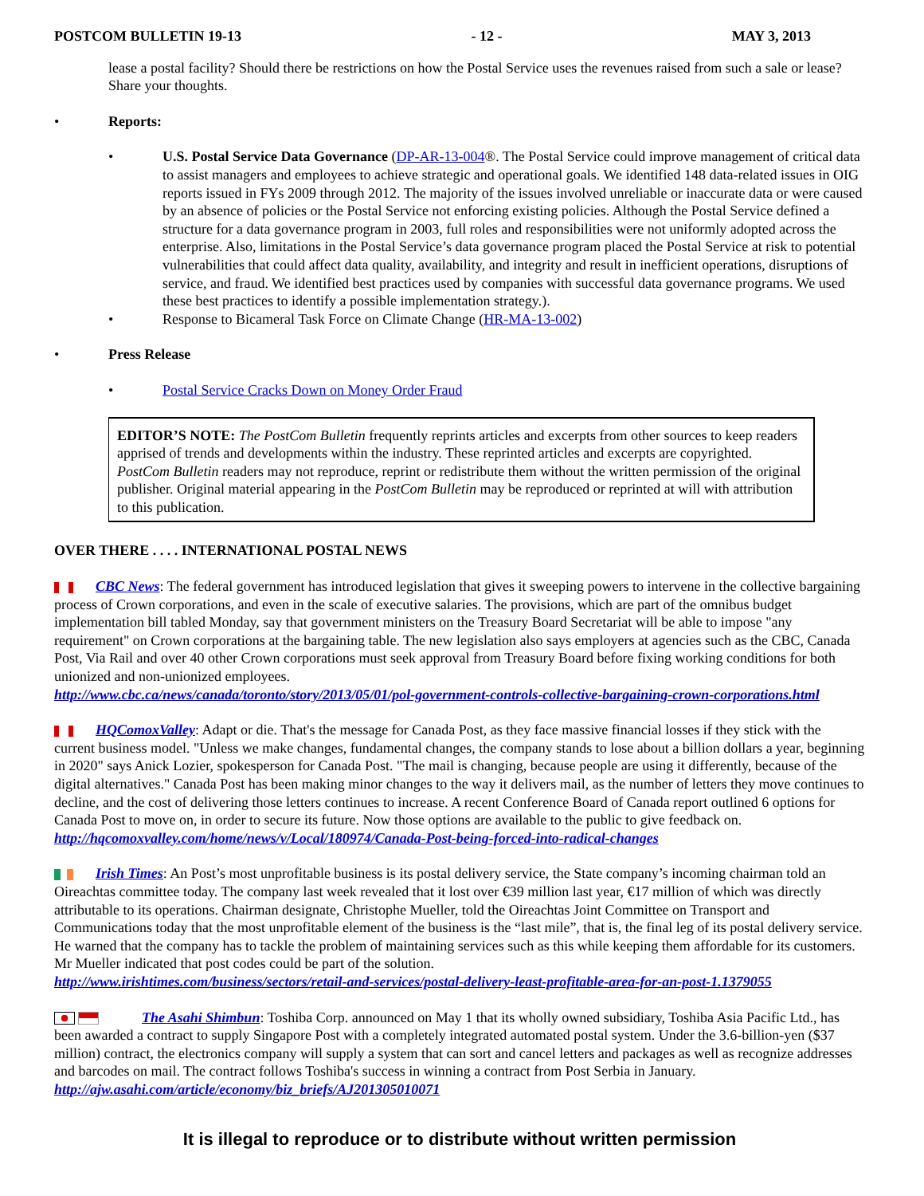POSTCOM BULLETIN 19-13 - 12 - MAY 3, 2013
lease a postal facility? Should there be restrictions on how the Postal Service uses the revenues raised from such a sale or lease? Share your thoughts.
• Reports:
• U.S. Postal Service Data Governance (DP-AR-13-004®. The Postal Service could improve management of critical data to assist managers and employees to achieve strategic and operational goals. We identified 148 data-related issues in OIG reports issued in FYs 2009 through 2012. The majority of the issues involved unreliable or inaccurate data or were caused by an absence of policies or the Postal Service not enforcing existing policies. Although the Postal Service defined a structure for a data governance program in 2003, full roles and responsibilities were not uniformly adopted across the enterprise. Also, limitations in the Postal Service’s data governance program placed the Postal Service at risk to potential vulnerabilities that could affect data quality, availability, and integrity and result in inefficient operations, disruptions of service, and fraud. We identified best practices used by companies with successful data governance programs. We used these best practices to identify a possible implementation strategy.).
• Response to Bicameral Task Force on Climate Change (HR-MA-13-002)
• Press Release
• Postal Service Cracks Down on Money Order Fraud
EDITOR’S NOTE: The PostCom Bulletin frequently reprints articles and excerpts from other sources to keep readers apprised of trends and developments within the industry. These reprinted articles and excerpts are copyrighted. PostCom Bulletin readers may not reproduce, reprint or redistribute them without the written permission of the original publisher. Original material appearing in the PostCom Bulletin may be reproduced or reprinted at will with attribution to this publication.
OVER THERE . . . . INTERNATIONAL POSTAL NEWS
CBC News: The federal government has introduced legislation that gives it sweeping powers to intervene in the collective bargaining process of Crown corporations, and even in the scale of executive salaries. The provisions, which are part of the omnibus budget implementation bill tabled Monday, say that government ministers on the Treasury Board Secretariat will be able to impose "any requirement" on Crown corporations at the bargaining table. The new legislation also says employers at agencies such as the CBC, Canada Post, Via Rail and over 40 other Crown corporations must seek approval from Treasury Board before fixing working conditions for both unionized and non-unionized employees.
http://www.cbc.ca/news/canada/toronto/story/2013/05/01/pol-government-controls-collective-bargaining-crown-corporations.html
HQComoxValley: Adapt or die. That's the message for Canada Post, as they face massive financial losses if they stick with the current business model. "Unless we make changes, fundamental changes, the company stands to lose about a billion dollars a year, beginning in 2020" says Anick Lozier, spokesperson for Canada Post. "The mail is changing, because people are using it differently, because of the digital alternatives." Canada Post has been making minor changes to the way it delivers mail, as the number of letters they move continues to decline, and the cost of delivering those letters continues to increase. A recent Conference Board of Canada report outlined 6 options for Canada Post to move on, in order to secure its future. Now those options are available to the public to give feedback on. http://hqcomoxvalley.com/home/news/v/Local/180974/Canada-Post-being-forced-into-radical-changes
Irish Times: An Post’s most unprofitable business is its postal delivery service, the State company’s incoming chairman told an Oireachtas committee today. The company last week revealed that it lost over €39 million last year, €17 million of which was directly attributable to its operations. Chairman designate, Christophe Mueller, told the Oireachtas Joint Committee on Transport and Communications today that the most unprofitable element of the business is the “last mile”, that is, the final leg of its postal delivery service. He warned that the company has to tackle the problem of maintaining services such as this while keeping them affordable for its customers. Mr Mueller indicated that post codes could be part of the solution.
http://www.irishtimes.com/business/sectors/retail-and-services/postal-delivery-least-profitable-area-for-an-post-1.1379055
The Asahi Shimbun: Toshiba Corp. announced on May 1 that its wholly owned subsidiary, Toshiba Asia Pacific Ltd., has been awarded a contract to supply Singapore Post with a completely integrated automated postal system. Under the 3.6-billion-yen ($37 million) contract, the electronics company will supply a system that can sort and cancel letters and packages as well as recognize addresses and barcodes on mail. The contract follows Toshiba's success in winning a contract from Post Serbia in January.
http://ajw.asahi.com/article/economy/biz_briefs/AJ201305010071
It is illegal to reproduce or to distribute without written permission